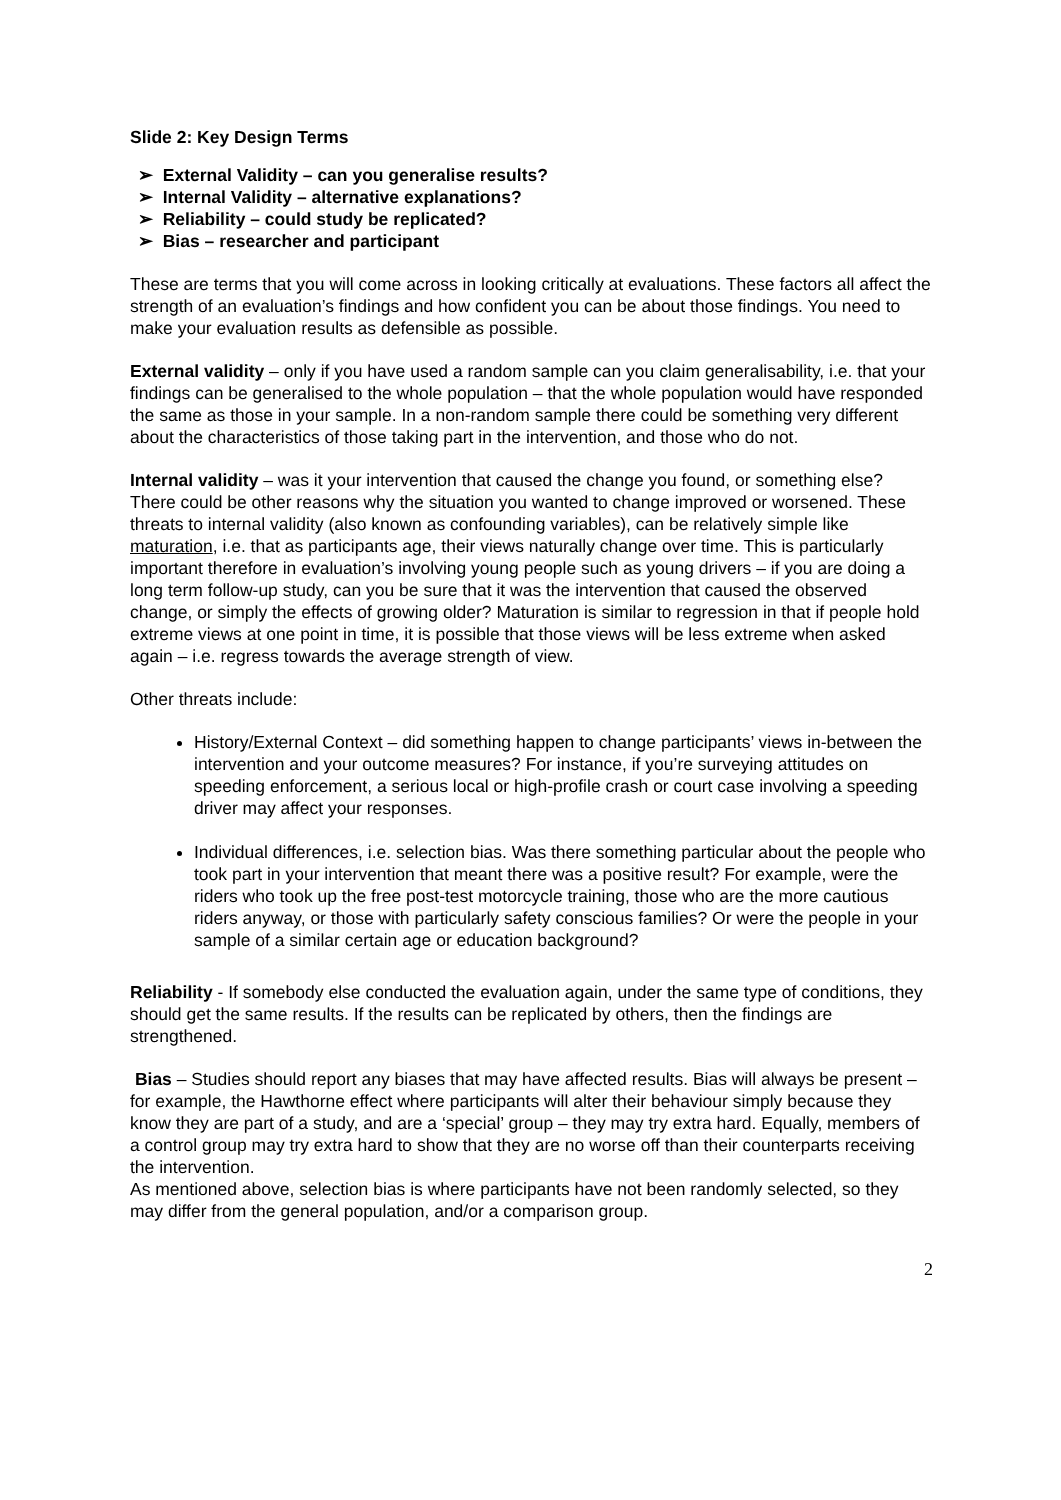Slide 2: Key Design Terms
➢ External Validity – can you generalise results?
➢ Internal Validity – alternative explanations?
➢ Reliability – could study be replicated?
➢ Bias – researcher and participant
These are terms that you will come across in looking critically at evaluations. These factors all affect the strength of an evaluation’s findings and how confident you can be about those findings. You need to make your evaluation results as defensible as possible.
External validity – only if you have used a random sample can you claim generalisability, i.e. that your findings can be generalised to the whole population – that the whole population would have responded the same as those in your sample. In a non-random sample there could be something very different about the characteristics of those taking part in the intervention, and those who do not.
Internal validity – was it your intervention that caused the change you found, or something else? There could be other reasons why the situation you wanted to change improved or worsened. These threats to internal validity (also known as confounding variables), can be relatively simple like maturation, i.e. that as participants age, their views naturally change over time. This is particularly important therefore in evaluation’s involving young people such as young drivers – if you are doing a long term follow-up study, can you be sure that it was the intervention that caused the observed change, or simply the effects of growing older? Maturation is similar to regression in that if people hold extreme views at one point in time, it is possible that those views will be less extreme when asked again – i.e. regress towards the average strength of view.
Other threats include:
History/External Context – did something happen to change participants’ views in-between the intervention and your outcome measures? For instance, if you’re surveying attitudes on speeding enforcement, a serious local or high-profile crash or court case involving a speeding driver may affect your responses.
Individual differences, i.e. selection bias. Was there something particular about the people who took part in your intervention that meant there was a positive result? For example, were the riders who took up the free post-test motorcycle training, those who are the more cautious riders anyway, or those with particularly safety conscious families? Or were the people in your sample of a similar certain age or education background?
Reliability - If somebody else conducted the evaluation again, under the same type of conditions, they should get the same results. If the results can be replicated by others, then the findings are strengthened.
Bias – Studies should report any biases that may have affected results. Bias will always be present – for example, the Hawthorne effect where participants will alter their behaviour simply because they know they are part of a study, and are a ‘special’ group – they may try extra hard. Equally, members of a control group may try extra hard to show that they are no worse off than their counterparts receiving the intervention.
As mentioned above, selection bias is where participants have not been randomly selected, so they may differ from the general population, and/or a comparison group.
2